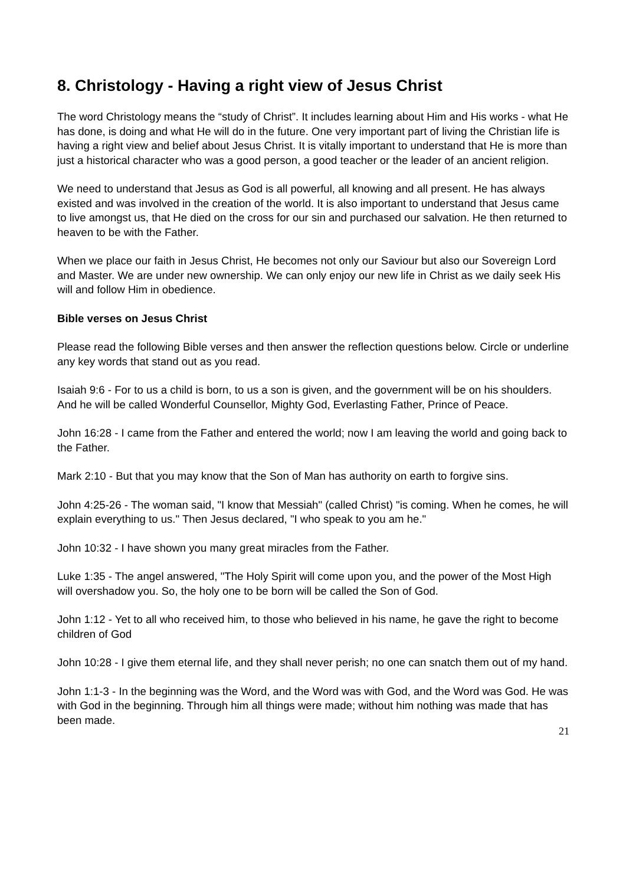8. Christology - Having a right view of Jesus Christ
The word Christology means the “study of Christ”. It includes learning about Him and His works - what He has done, is doing and what He will do in the future. One very important part of living the Christian life is having a right view and belief about Jesus Christ. It is vitally important to understand that He is more than just a historical character who was a good person, a good teacher or the leader of an ancient religion.
We need to understand that Jesus as God is all powerful, all knowing and all present. He has always existed and was involved in the creation of the world. It is also important to understand that Jesus came to live amongst us, that He died on the cross for our sin and purchased our salvation. He then returned to heaven to be with the Father.
When we place our faith in Jesus Christ, He becomes not only our Saviour but also our Sovereign Lord and Master. We are under new ownership. We can only enjoy our new life in Christ as we daily seek His will and follow Him in obedience.
Bible verses on Jesus Christ
Please read the following Bible verses and then answer the reflection questions below. Circle or underline any key words that stand out as you read.
Isaiah 9:6 - For to us a child is born, to us a son is given, and the government will be on his shoulders. And he will be called Wonderful Counsellor, Mighty God, Everlasting Father, Prince of Peace.
John 16:28 - I came from the Father and entered the world; now I am leaving the world and going back to the Father.
Mark 2:10 - But that you may know that the Son of Man has authority on earth to forgive sins.
John 4:25-26 - The woman said, "I know that Messiah" (called Christ) "is coming. When he comes, he will explain everything to us." Then Jesus declared, "I who speak to you am he."
John 10:32 - I have shown you many great miracles from the Father.
Luke 1:35 - The angel answered, "The Holy Spirit will come upon you, and the power of the Most High will overshadow you. So, the holy one to be born will be called the Son of God.
John 1:12 - Yet to all who received him, to those who believed in his name, he gave the right to become children of God
John 10:28 - I give them eternal life, and they shall never perish; no one can snatch them out of my hand.
John 1:1-3 - In the beginning was the Word, and the Word was with God, and the Word was God. He was with God in the beginning. Through him all things were made; without him nothing was made that has been made.
21